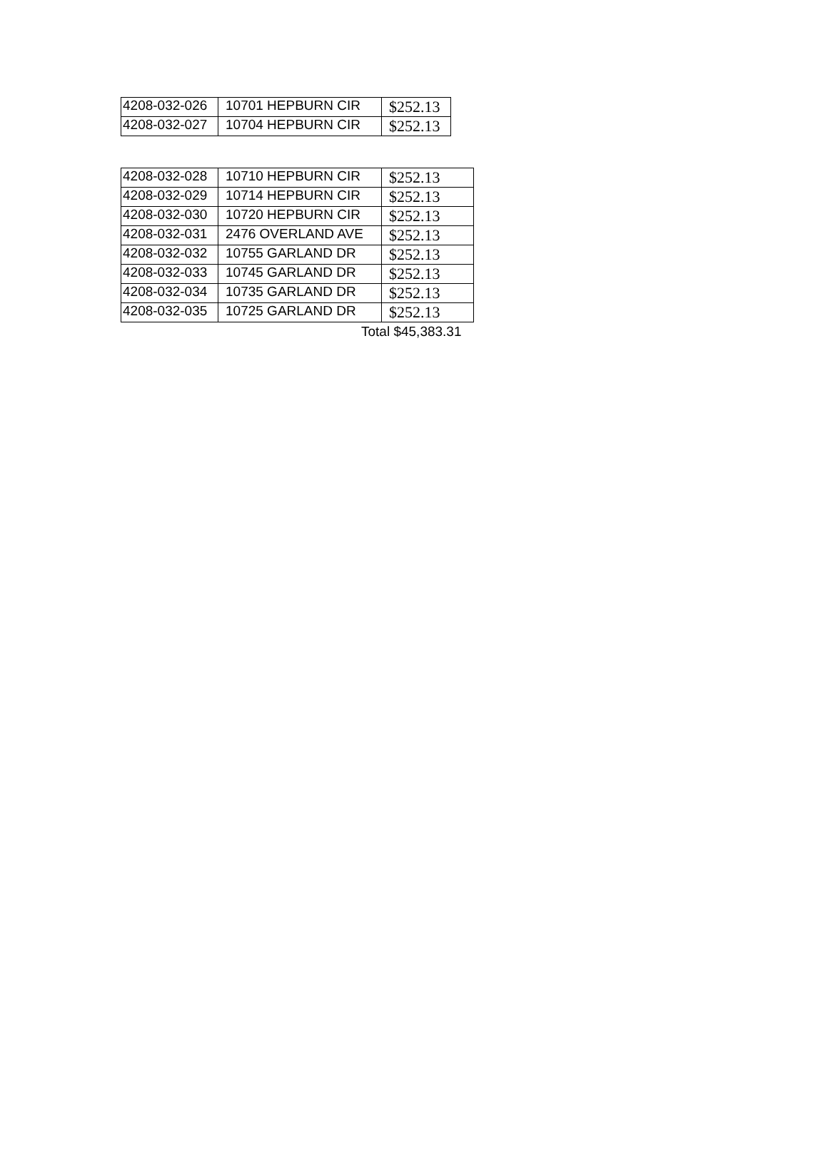| 4208-032-026 | 10701 HEPBURN CIR | $252.13 |
| 4208-032-027 | 10704 HEPBURN CIR | $252.13 |
| 4208-032-028 | 10710 HEPBURN CIR | $252.13 |
| 4208-032-029 | 10714 HEPBURN CIR | $252.13 |
| 4208-032-030 | 10720 HEPBURN CIR | $252.13 |
| 4208-032-031 | 2476 OVERLAND AVE | $252.13 |
| 4208-032-032 | 10755 GARLAND DR | $252.13 |
| 4208-032-033 | 10745 GARLAND DR | $252.13 |
| 4208-032-034 | 10735 GARLAND DR | $252.13 |
| 4208-032-035 | 10725 GARLAND DR | $252.13 |
Total $45,383.31